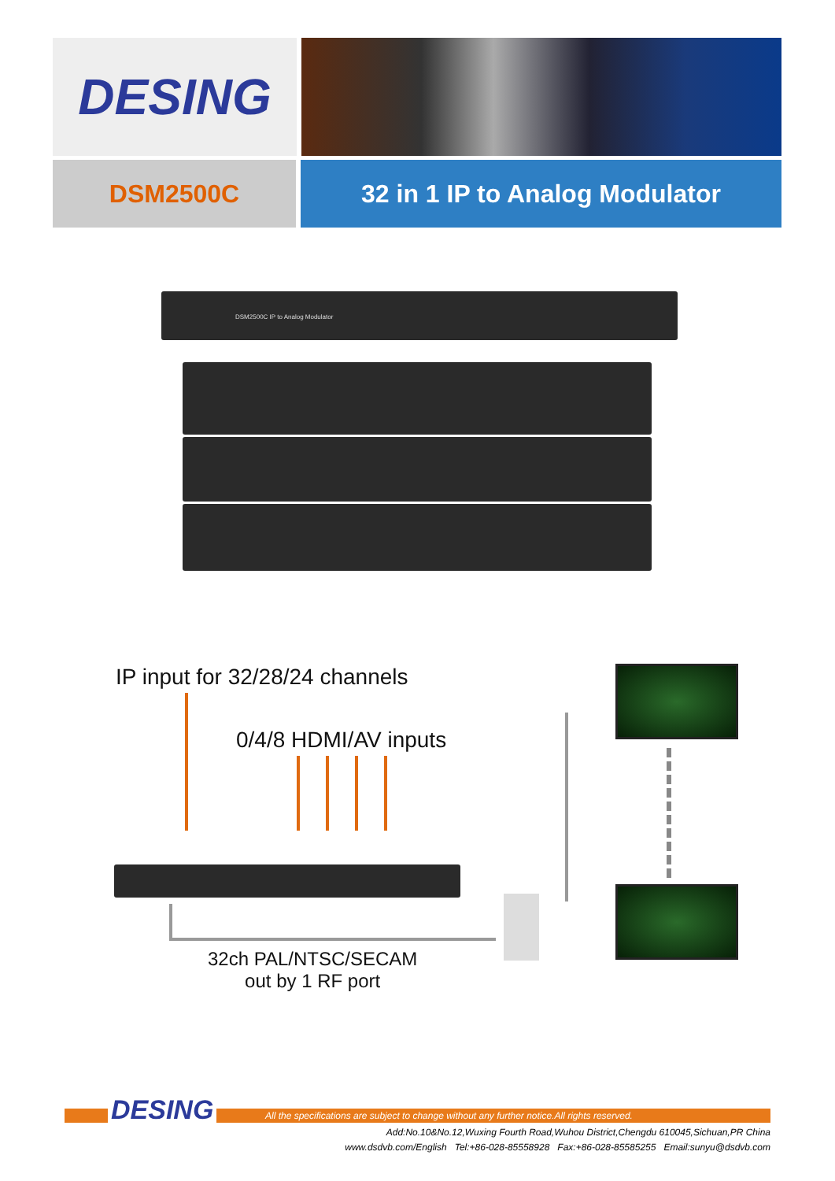DESING
DSM2500C 32 in 1 IP to Analog Modulator
DSM2500C IP to Analog Modulator
IP input for 32/28/24 channels
0/4/8 HDMI/AV inputs
32ch PAL/NTSC/SECAM
out by 1 RF port
DESING
All the specifications are subject to change without any further notice.All rights reserved.
Add:No.10&No.12,Wuxing Fourth Road,Wuhou District,Chengdu 610045,Sichuan,PR China
www.dsdvb.com/English Tel:+86-028-85558928 Fax:+86-028-85585255 Email:sunyu@dsdvb.com